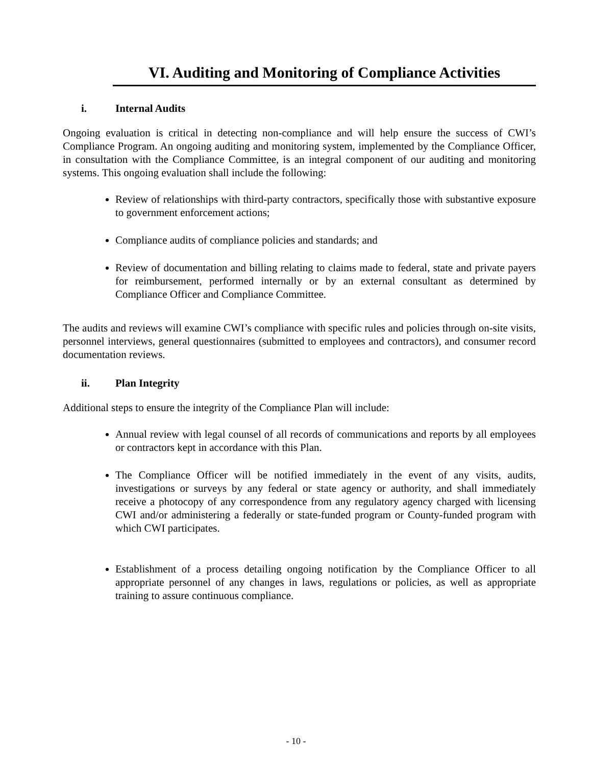VI. Auditing and Monitoring of Compliance Activities
i. Internal Audits
Ongoing evaluation is critical in detecting non-compliance and will help ensure the success of CWI’s Compliance Program. An ongoing auditing and monitoring system, implemented by the Compliance Officer, in consultation with the Compliance Committee, is an integral component of our auditing and monitoring systems. This ongoing evaluation shall include the following:
Review of relationships with third-party contractors, specifically those with substantive exposure to government enforcement actions;
Compliance audits of compliance policies and standards; and
Review of documentation and billing relating to claims made to federal, state and private payers for reimbursement, performed internally or by an external consultant as determined by Compliance Officer and Compliance Committee.
The audits and reviews will examine CWI’s compliance with specific rules and policies through on-site visits, personnel interviews, general questionnaires (submitted to employees and contractors), and consumer record documentation reviews.
ii. Plan Integrity
Additional steps to ensure the integrity of the Compliance Plan will include:
Annual review with legal counsel of all records of communications and reports by all employees or contractors kept in accordance with this Plan.
The Compliance Officer will be notified immediately in the event of any visits, audits, investigations or surveys by any federal or state agency or authority, and shall immediately receive a photocopy of any correspondence from any regulatory agency charged with licensing CWI and/or administering a federally or state-funded program or County-funded program with which CWI participates.
Establishment of a process detailing ongoing notification by the Compliance Officer to all appropriate personnel of any changes in laws, regulations or policies, as well as appropriate training to assure continuous compliance.
- 10 -